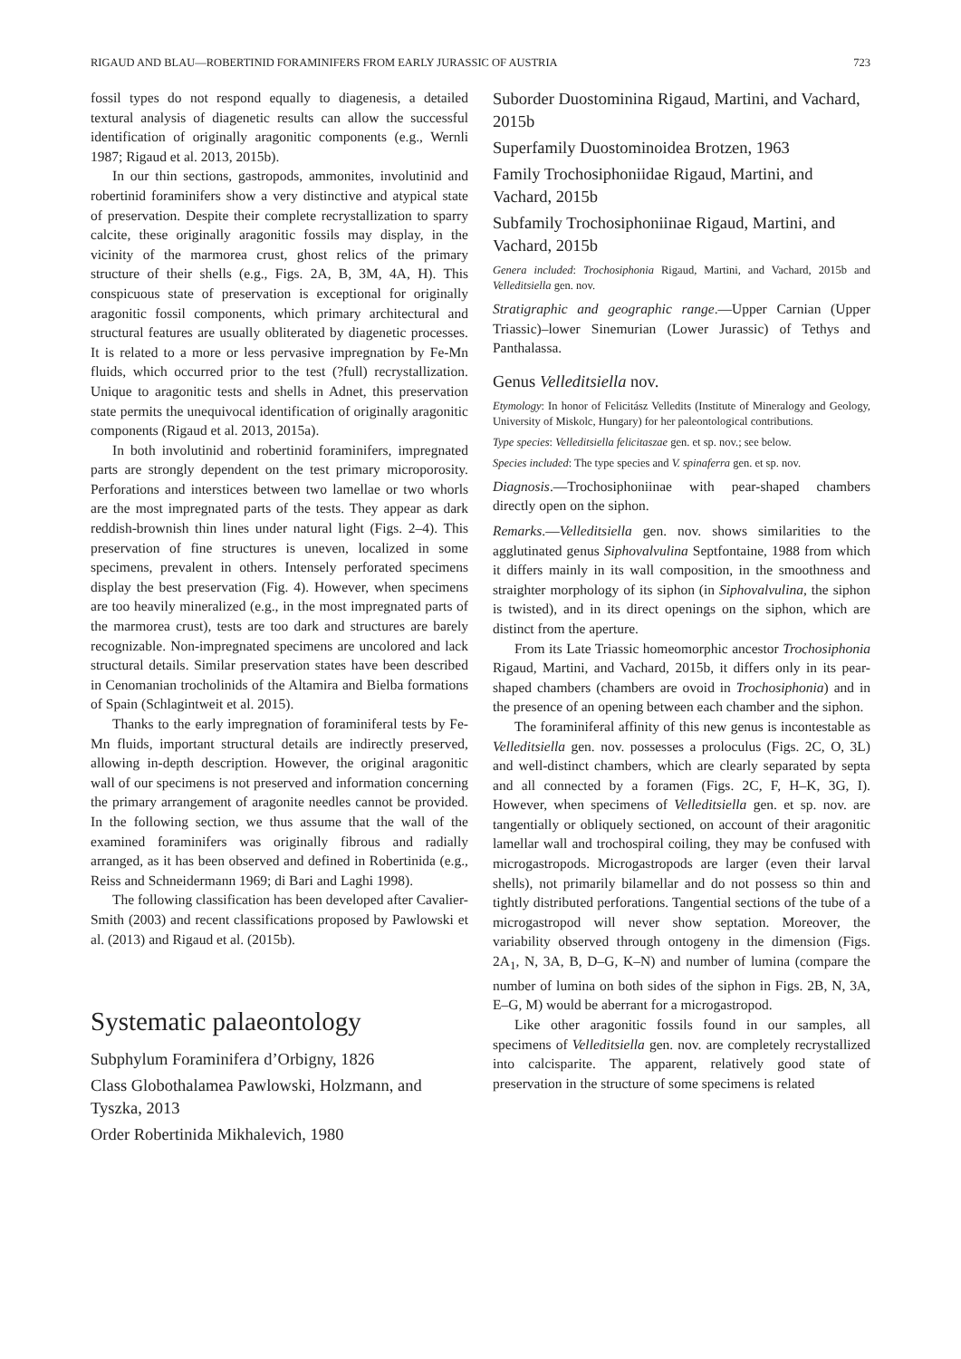RIGAUD AND BLAU—ROBERTINID FORAMINIFERS FROM EARLY JURASSIC OF AUSTRIA 723
fossil types do not respond equally to diagenesis, a detailed textural analysis of diagenetic results can allow the successful identification of originally aragonitic components (e.g., Wernli 1987; Rigaud et al. 2013, 2015b).
In our thin sections, gastropods, ammonites, involutinid and robertinid foraminifers show a very distinctive and atypical state of preservation. Despite their complete recrystallization to sparry calcite, these originally aragonitic fossils may display, in the vicinity of the marmorea crust, ghost relics of the primary structure of their shells (e.g., Figs. 2A, B, 3M, 4A, H). This conspicuous state of preservation is exceptional for originally aragonitic fossil components, which primary architectural and structural features are usually obliterated by diagenetic processes. It is related to a more or less pervasive impregnation by Fe-Mn fluids, which occurred prior to the test (?full) recrystallization. Unique to aragonitic tests and shells in Adnet, this preservation state permits the unequivocal identification of originally aragonitic components (Rigaud et al. 2013, 2015a).
In both involutinid and robertinid foraminifers, impregnated parts are strongly dependent on the test primary microporosity. Perforations and interstices between two lamellae or two whorls are the most impregnated parts of the tests. They appear as dark reddish-brownish thin lines under natural light (Figs. 2–4). This preservation of fine structures is uneven, localized in some specimens, prevalent in others. Intensely perforated specimens display the best preservation (Fig. 4). However, when specimens are too heavily mineralized (e.g., in the most impregnated parts of the marmorea crust), tests are too dark and structures are barely recognizable. Non-impregnated specimens are uncolored and lack structural details. Similar preservation states have been described in Cenomanian trocholinids of the Altamira and Bielba formations of Spain (Schlagintweit et al. 2015).
Thanks to the early impregnation of foraminiferal tests by Fe-Mn fluids, important structural details are indirectly preserved, allowing in-depth description. However, the original aragonitic wall of our specimens is not preserved and information concerning the primary arrangement of aragonite needles cannot be provided. In the following section, we thus assume that the wall of the examined foraminifers was originally fibrous and radially arranged, as it has been observed and defined in Robertinida (e.g., Reiss and Schneidermann 1969; di Bari and Laghi 1998).
The following classification has been developed after Cavalier-Smith (2003) and recent classifications proposed by Pawlowski et al. (2013) and Rigaud et al. (2015b).
Systematic palaeontology
Subphylum Foraminifera d’Orbigny, 1826
Class Globothalamea Pawlowski, Holzmann, and Tyszka, 2013
Order Robertinida Mikhalevich, 1980
Suborder Duostominina Rigaud, Martini, and Vachard, 2015b
Superfamily Duostominoidea Brotzen, 1963
Family Trochosiphoniidae Rigaud, Martini, and Vachard, 2015b
Subfamily Trochosiphoniinae Rigaud, Martini, and Vachard, 2015b
Genera included: Trochosiphonia Rigaud, Martini, and Vachard, 2015b and Velleditsiella gen. nov.
Stratigraphic and geographic range.—Upper Carnian (Upper Triassic)–lower Sinemurian (Lower Jurassic) of Tethys and Panthalassa.
Genus Velleditsiella nov.
Etymology: In honor of Felicitász Velledits (Institute of Mineralogy and Geology, University of Miskolc, Hungary) for her paleontological contributions.
Type species: Velleditsiella felicitaszae gen. et sp. nov.; see below.
Species included: The type species and V. spinaferra gen. et sp. nov.
Diagnosis.—Trochosiphoniinae with pear-shaped chambers directly open on the siphon.
Remarks.—Velleditsiella gen. nov. shows similarities to the agglutinated genus Siphovalvulina Septfontaine, 1988 from which it differs mainly in its wall composition, in the smoothness and straighter morphology of its siphon (in Siphovalvulina, the siphon is twisted), and in its direct openings on the siphon, which are distinct from the aperture.
From its Late Triassic homeomorphic ancestor Trochosiphonia Rigaud, Martini, and Vachard, 2015b, it differs only in its pear-shaped chambers (chambers are ovoid in Trochosiphonia) and in the presence of an opening between each chamber and the siphon.
The foraminiferal affinity of this new genus is incontestable as Velleditsiella gen. nov. possesses a proloculus (Figs. 2C, O, 3L) and well-distinct chambers, which are clearly separated by septa and all connected by a foramen (Figs. 2C, F, H–K, 3G, I). However, when specimens of Velleditsiella gen. et sp. nov. are tangentially or obliquely sectioned, on account of their aragonitic lamellar wall and trochospiral coiling, they may be confused with microgastropods. Microgastropods are larger (even their larval shells), not primarily bilamellar and do not possess so thin and tightly distributed perforations. Tangential sections of the tube of a microgastropod will never show septation. Moreover, the variability observed through ontogeny in the dimension (Figs. 2A<sub>1</sub>, N, 3A, B, D–G, K–N) and number of lumina (compare the number of lumina on both sides of the siphon in Figs. 2B, N, 3A, E–G, M) would be aberrant for a microgastropod.
Like other aragonitic fossils found in our samples, all specimens of Velleditsiella gen. nov. are completely recrystallized into calcisparite. The apparent, relatively good state of preservation in the structure of some specimens is related